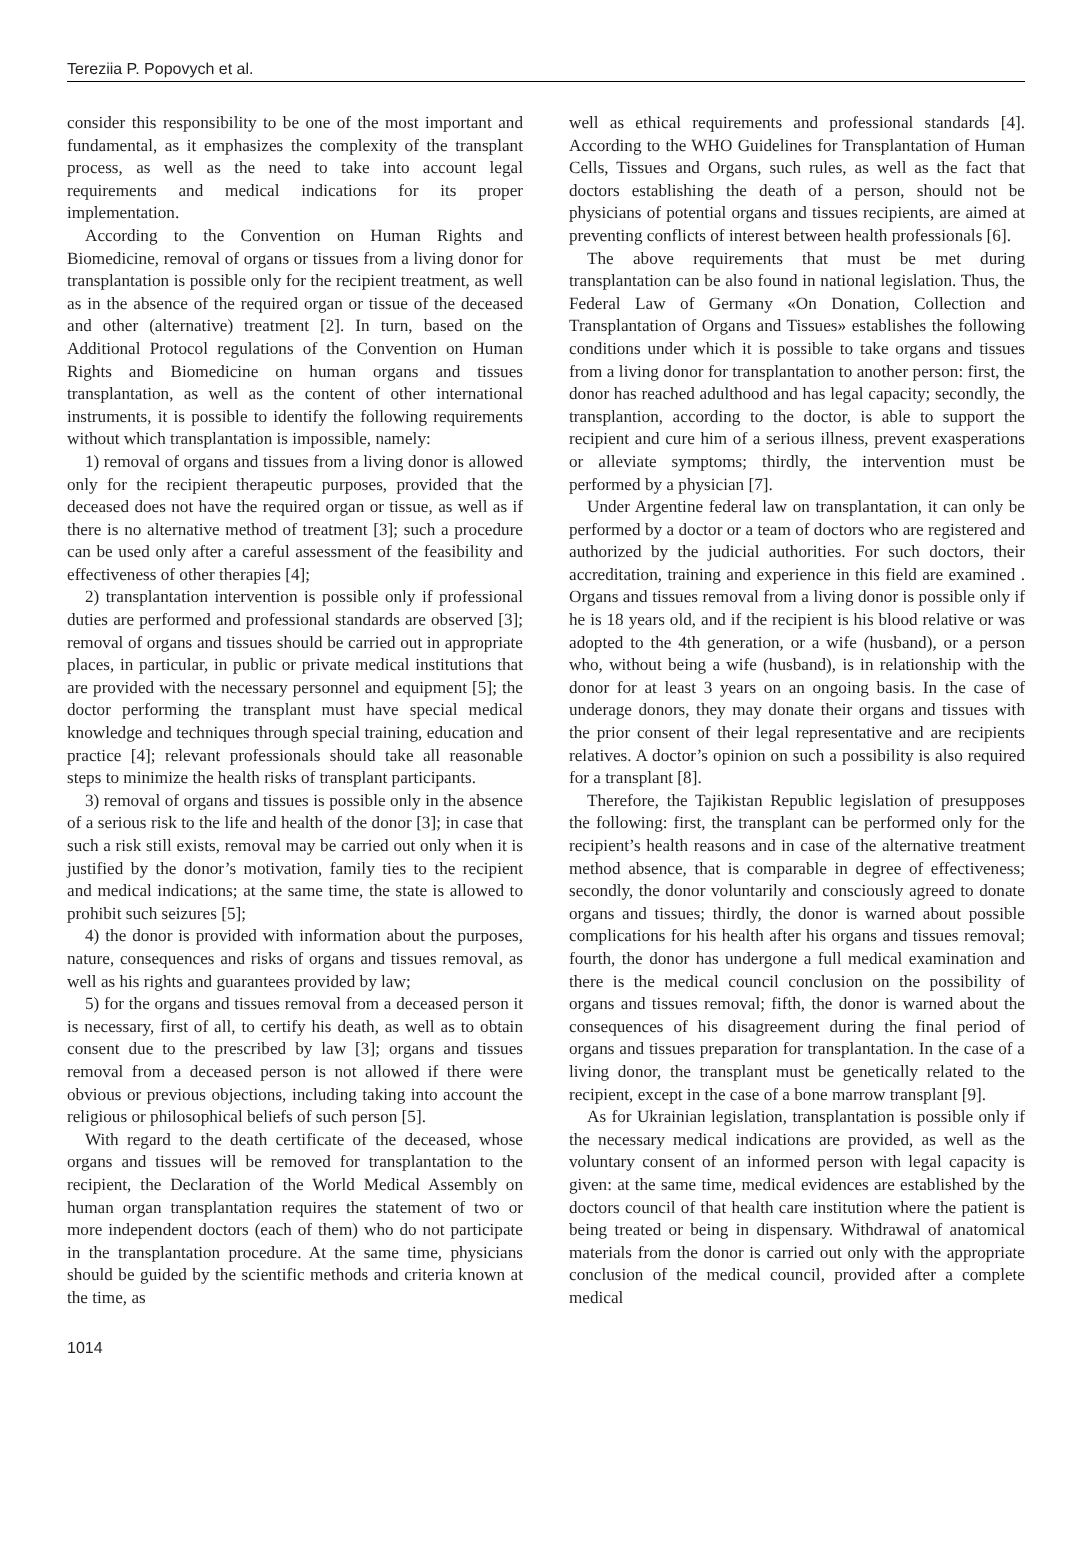Tereziia P. Popovych et al.
consider this responsibility to be one of the most important and fundamental, as it emphasizes the complexity of the transplant process, as well as the need to take into account legal requirements and medical indications for its proper implementation.
According to the Convention on Human Rights and Biomedicine, removal of organs or tissues from a living donor for transplantation is possible only for the recipient treatment, as well as in the absence of the required organ or tissue of the deceased and other (alternative) treatment [2]. In turn, based on the Additional Protocol regulations of the Convention on Human Rights and Biomedicine on human organs and tissues transplantation, as well as the content of other international instruments, it is possible to identify the following requirements without which transplantation is impossible, namely:
1) removal of organs and tissues from a living donor is allowed only for the recipient therapeutic purposes, provided that the deceased does not have the required organ or tissue, as well as if there is no alternative method of treatment [3]; such a procedure can be used only after a careful assessment of the feasibility and effectiveness of other therapies [4];
2) transplantation intervention is possible only if professional duties are performed and professional standards are observed [3]; removal of organs and tissues should be carried out in appropriate places, in particular, in public or private medical institutions that are provided with the necessary personnel and equipment [5]; the doctor performing the transplant must have special medical knowledge and techniques through special training, education and practice [4]; relevant professionals should take all reasonable steps to minimize the health risks of transplant participants.
3) removal of organs and tissues is possible only in the absence of a serious risk to the life and health of the donor [3]; in case that such a risk still exists, removal may be carried out only when it is justified by the donor’s motivation, family ties to the recipient and medical indications; at the same time, the state is allowed to prohibit such seizures [5];
4) the donor is provided with information about the purposes, nature, consequences and risks of organs and tissues removal, as well as his rights and guarantees provided by law;
5) for the organs and tissues removal from a deceased person it is necessary, first of all, to certify his death, as well as to obtain consent due to the prescribed by law [3]; organs and tissues removal from a deceased person is not allowed if there were obvious or previous objections, including taking into account the religious or philosophical beliefs of such person [5].
With regard to the death certificate of the deceased, whose organs and tissues will be removed for transplantation to the recipient, the Declaration of the World Medical Assembly on human organ transplantation requires the statement of two or more independent doctors (each of them) who do not participate in the transplantation procedure. At the same time, physicians should be guided by the scientific methods and criteria known at the time, as
well as ethical requirements and professional standards [4]. According to the WHO Guidelines for Transplantation of Human Cells, Tissues and Organs, such rules, as well as the fact that doctors establishing the death of a person, should not be physicians of potential organs and tissues recipients, are aimed at preventing conflicts of interest between health professionals [6].
The above requirements that must be met during transplantation can be also found in national legislation. Thus, the Federal Law of Germany «On Donation, Collection and Transplantation of Organs and Tissues» establishes the following conditions under which it is possible to take organs and tissues from a living donor for transplantation to another person: first, the donor has reached adulthood and has legal capacity; secondly, the transplantion, according to the doctor, is able to support the recipient and cure him of a serious illness, prevent exasperations or alleviate symptoms; thirdly, the intervention must be performed by a physician [7].
Under Argentine federal law on transplantation, it can only be performed by a doctor or a team of doctors who are registered and authorized by the judicial authorities. For such doctors, their accreditation, training and experience in this field are examined . Organs and tissues removal from a living donor is possible only if he is 18 years old, and if the recipient is his blood relative or was adopted to the 4th generation, or a wife (husband), or a person who, without being a wife (husband), is in relationship with the donor for at least 3 years on an ongoing basis. In the case of underage donors, they may donate their organs and tissues with the prior consent of their legal representative and are recipients relatives. A doctor’s opinion on such a possibility is also required for a transplant [8].
Therefore, the Tajikistan Republic legislation of presupposes the following: first, the transplant can be performed only for the recipient’s health reasons and in case of the alternative treatment method absence, that is comparable in degree of effectiveness; secondly, the donor voluntarily and consciously agreed to donate organs and tissues; thirdly, the donor is warned about possible complications for his health after his organs and tissues removal; fourth, the donor has undergone a full medical examination and there is the medical council conclusion on the possibility of organs and tissues removal; fifth, the donor is warned about the consequences of his disagreement during the final period of organs and tissues preparation for transplantation. In the case of a living donor, the transplant must be genetically related to the recipient, except in the case of a bone marrow transplant [9].
As for Ukrainian legislation, transplantation is possible only if the necessary medical indications are provided, as well as the voluntary consent of an informed person with legal capacity is given: at the same time, medical evidences are established by the doctors council of that health care institution where the patient is being treated or being in dispensary. Withdrawal of anatomical materials from the donor is carried out only with the appropriate conclusion of the medical council, provided after a complete medical
1014